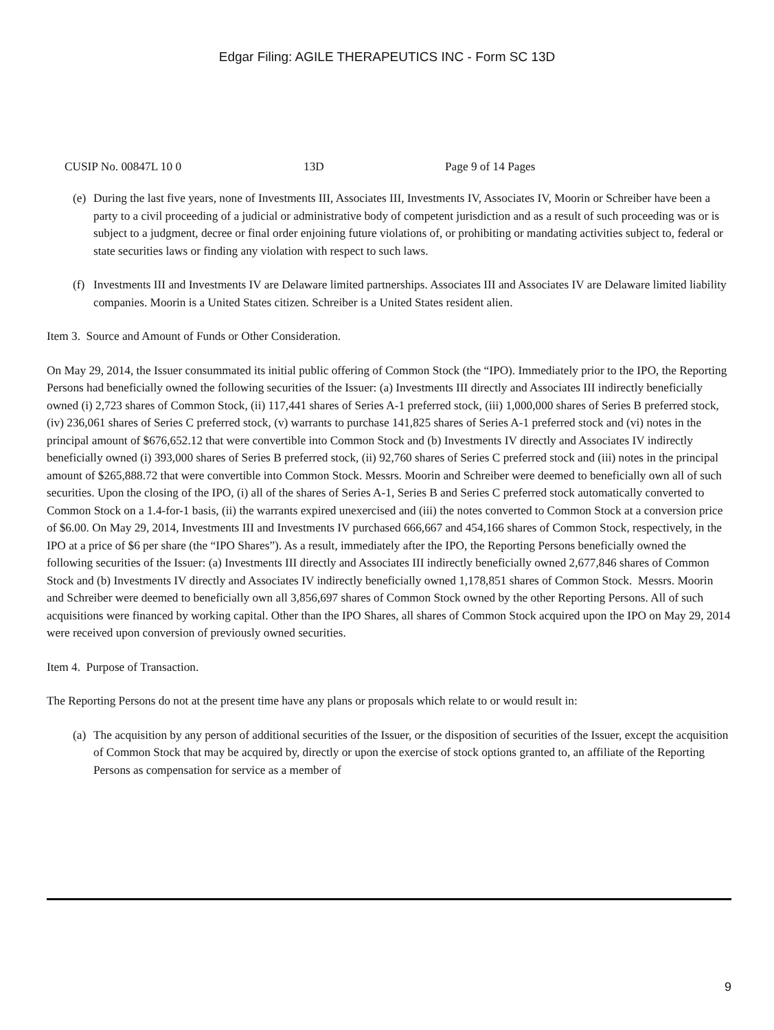Edgar Filing: AGILE THERAPEUTICS INC - Form SC 13D
CUSIP No. 00847L 10 0 13D Page 9 of 14 Pages
(e) During the last five years, none of Investments III, Associates III, Investments IV, Associates IV, Moorin or Schreiber have been a party to a civil proceeding of a judicial or administrative body of competent jurisdiction and as a result of such proceeding was or is subject to a judgment, decree or final order enjoining future violations of, or prohibiting or mandating activities subject to, federal or state securities laws or finding any violation with respect to such laws.
(f) Investments III and Investments IV are Delaware limited partnerships. Associates III and Associates IV are Delaware limited liability companies. Moorin is a United States citizen. Schreiber is a United States resident alien.
Item 3. Source and Amount of Funds or Other Consideration.
On May 29, 2014, the Issuer consummated its initial public offering of Common Stock (the “IPO). Immediately prior to the IPO, the Reporting Persons had beneficially owned the following securities of the Issuer: (a) Investments III directly and Associates III indirectly beneficially owned (i) 2,723 shares of Common Stock, (ii) 117,441 shares of Series A-1 preferred stock, (iii) 1,000,000 shares of Series B preferred stock, (iv) 236,061 shares of Series C preferred stock, (v) warrants to purchase 141,825 shares of Series A-1 preferred stock and (vi) notes in the principal amount of $676,652.12 that were convertible into Common Stock and (b) Investments IV directly and Associates IV indirectly beneficially owned (i) 393,000 shares of Series B preferred stock, (ii) 92,760 shares of Series C preferred stock and (iii) notes in the principal amount of $265,888.72 that were convertible into Common Stock. Messrs. Moorin and Schreiber were deemed to beneficially own all of such securities. Upon the closing of the IPO, (i) all of the shares of Series A-1, Series B and Series C preferred stock automatically converted to Common Stock on a 1.4-for-1 basis, (ii) the warrants expired unexercised and (iii) the notes converted to Common Stock at a conversion price of $6.00. On May 29, 2014, Investments III and Investments IV purchased 666,667 and 454,166 shares of Common Stock, respectively, in the IPO at a price of $6 per share (the “IPO Shares”). As a result, immediately after the IPO, the Reporting Persons beneficially owned the following securities of the Issuer: (a) Investments III directly and Associates III indirectly beneficially owned 2,677,846 shares of Common Stock and (b) Investments IV directly and Associates IV indirectly beneficially owned 1,178,851 shares of Common Stock. Messrs. Moorin and Schreiber were deemed to beneficially own all 3,856,697 shares of Common Stock owned by the other Reporting Persons. All of such acquisitions were financed by working capital. Other than the IPO Shares, all shares of Common Stock acquired upon the IPO on May 29, 2014 were received upon conversion of previously owned securities.
Item 4. Purpose of Transaction.
The Reporting Persons do not at the present time have any plans or proposals which relate to or would result in:
(a) The acquisition by any person of additional securities of the Issuer, or the disposition of securities of the Issuer, except the acquisition of Common Stock that may be acquired by, directly or upon the exercise of stock options granted to, an affiliate of the Reporting Persons as compensation for service as a member of
9